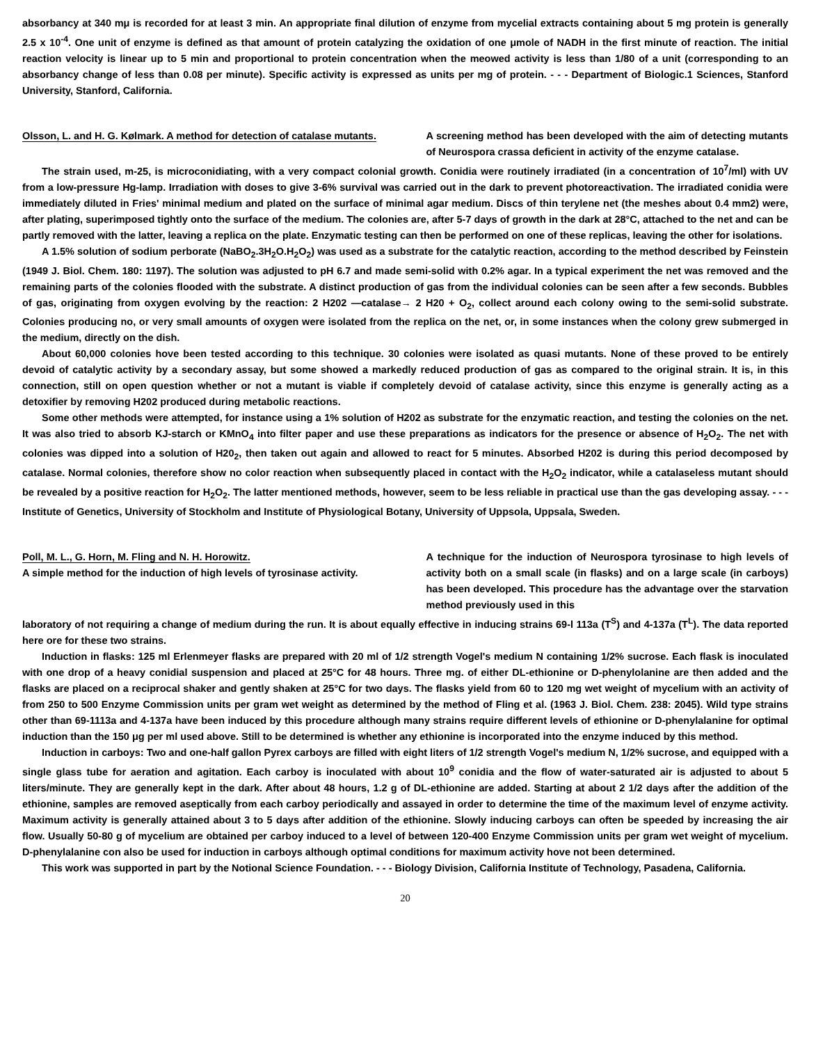absorbancy at 340 mμ is recorded for at least 3 min. An appropriate final dilution of enzyme from mycelial extracts containing about 5 mg protein is generally 2.5 x 10<sup>-4</sup>. One unit of enzyme is defined as that amount of protein catalyzing the oxidation of one μmole of NADH in the first minute of reaction. The initial reaction velocity is linear up to 5 min and proportional to protein concentration when the meowed activity is less than 1/80 of a unit (corresponding to an absorbancy change of less than 0.08 per minute). Specific activity is expressed as units per mg of protein. - - - Department of Biologic.1 Sciences, Stanford University, Stanford, California.
Olsson, L. and H. G. Kølmark. A method for detection of catalase mutants.
A screening method has been developed with the aim of detecting mutants of Neurospora crassa deficient in activity of the enzyme catalase.
The strain used, m-25, is microconidiating, with a very compact colonial growth. Conidia were routinely irradiated (in a concentration of 10<sup>7</sup>/ml) with UV from a low-pressure Hg-lamp. Irradiation with doses to give 3-6% survival was carried out in the dark to prevent photoreactivation. The irradiated conidia were immediately diluted in Fries' minimal medium and plated on the surface of minimal agar medium. Discs of thin terylene net (the meshes about 0.4 mm2) were, after plating, superimposed tightly onto the surface of the medium. The colonies are, after 5-7 days of growth in the dark at 28°C, attached to the net and can be partly removed with the latter, leaving a replica on the plate. Enzymatic testing can then be performed on one of these replicas, leaving the other for isolations.
A 1.5% solution of sodium perborate (NaBO<sub>2</sub>.3H<sub>2</sub>O.H<sub>2</sub>O<sub>2</sub>) was used as a substrate for the catalytic reaction, according to the method described by Feinstein (1949 J. Biol. Chem. 180: 1197). The solution was adjusted to pH 6.7 and made semi-solid with 0.2% agar. In a typical experiment the net was removed and the remaining parts of the colonies flooded with the substrate. A distinct production of gas from the individual colonies can be seen after a few seconds. Bubbles of gas, originating from oxygen evolving by the reaction: 2 H202 —catalase→ 2 H20 + O<sub>2</sub>, collect around each colony owing to the semi-solid substrate. Colonies producing no, or very small amounts of oxygen were isolated from the replica on the net, or, in some instances when the colony grew submerged in the medium, directly on the dish.
About 60,000 colonies hove been tested according to this technique. 30 colonies were isolated as quasi mutants. None of these proved to be entirely devoid of catalytic activity by a secondary assay, but some showed a markedly reduced production of gas as compared to the original strain. It is, in this connection, still on open question whether or not a mutant is viable if completely devoid of catalase activity, since this enzyme is generally acting as a detoxifier by removing H202 produced during metabolic reactions.
Some other methods were attempted, for instance using a 1% solution of H202 as substrate for the enzymatic reaction, and testing the colonies on the net. It was also tried to absorb KJ-starch or KMnO<sub>4</sub> into filter paper and use these preparations as indicators for the presence or absence of H<sub>2</sub>O<sub>2</sub>. The net with colonies was dipped into a solution of H20<sub>2</sub>, then taken out again and allowed to react for 5 minutes. Absorbed H202 is during this period decomposed by catalase. Normal colonies, therefore show no color reaction when subsequently placed in contact with the H<sub>2</sub>O<sub>2</sub> indicator, while a catalaseless mutant should be revealed by a positive reaction for H<sub>2</sub>O<sub>2</sub>. The latter mentioned methods, however, seem to be less reliable in practical use than the gas developing assay. - - - Institute of Genetics, University of Stockholm and Institute of Physiological Botany, University of Uppsola, Uppsala, Sweden.
Poll, M. L., G. Horn, M. Fling and N. H. Horowitz.
A simple method for the induction of high levels of tyrosinase activity.
A technique for the induction of Neurospora tyrosinase to high levels of activity both on a small scale (in flasks) and on a large scale (in carboys) has been developed. This procedure has the advantage over the starvation method previously used in this
laboratory of not requiring a change of medium during the run. It is about equally effective in inducing strains 69-l 113a (T<sup>S</sup>) and 4-137a (T<sup>L</sup>). The data reported here ore for these two strains.
Induction in flasks: 125 ml Erlenmeyer flasks are prepared with 20 ml of 1/2 strength Vogel's medium N containing 1/2% sucrose. Each flask is inoculated with one drop of a heavy conidial suspension and placed at 25°C for 48 hours. Three mg. of either DL-ethionine or D-phenylolanine are then added and the flasks are placed on a reciprocal shaker and gently shaken at 25°C for two days. The flasks yield from 60 to 120 mg wet weight of mycelium with an activity of from 250 to 500 Enzyme Commission units per gram wet weight as determined by the method of Fling et al. (1963 J. Biol. Chem. 238: 2045). Wild type strains other than 69-1113a and 4-137a have been induced by this procedure although many strains require different levels of ethionine or D-phenylalanine for optimal induction than the 150 μg per ml used above. Still to be determined is whether any ethionine is incorporated into the enzyme induced by this method.
Induction in carboys: Two and one-half gallon Pyrex carboys are filled with eight liters of 1/2 strength Vogel's medium N, 1/2% sucrose, and equipped with a single glass tube for aeration and agitation. Each carboy is inoculated with about 10<sup>9</sup> conidia and the flow of water-saturated air is adjusted to about 5 liters/minute. They are generally kept in the dark. After about 48 hours, 1.2 g of DL-ethionine are added. Starting at about 2 1/2 days after the addition of the ethionine, samples are removed aseptically from each carboy periodically and assayed in order to determine the time of the maximum level of enzyme activity. Maximum activity is generally attained about 3 to 5 days after addition of the ethionine. Slowly inducing carboys can often be speeded by increasing the air flow. Usually 50-80 g of mycelium are obtained per carboy induced to a level of between 120-400 Enzyme Commission units per gram wet weight of mycelium. D-phenylalanine con also be used for induction in carboys although optimal conditions for maximum activity hove not been determined.
This work was supported in part by the Notional Science Foundation. - - - Biology Division, California Institute of Technology, Pasadena, California.
20